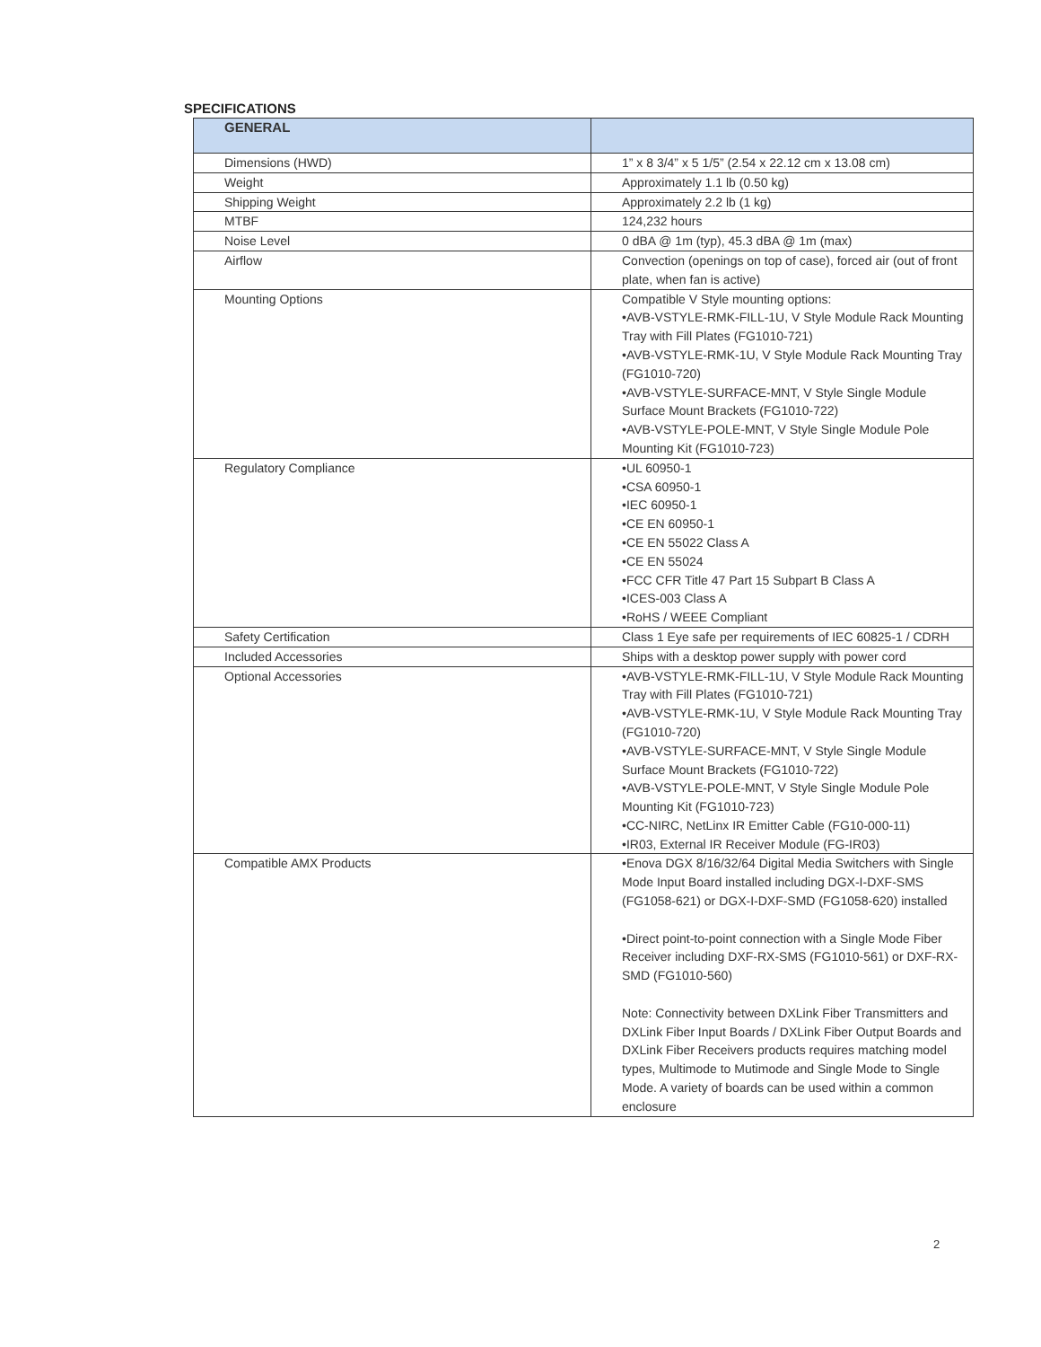SPECIFICATIONS
| GENERAL | |
| --- | --- |
| Dimensions (HWD) | 1” x 8 3/4” x 5 1/5” (2.54 x 22.12 cm x 13.08 cm) |
| Weight | Approximately 1.1 lb (0.50 kg) |
| Shipping Weight | Approximately 2.2 lb (1 kg) |
| MTBF | 124,232 hours |
| Noise Level | 0 dBA @ 1m (typ), 45.3 dBA @ 1m (max) |
| Airflow | Convection (openings on top of case), forced air (out of front plate, when fan is active) |
| Mounting Options | Compatible V Style mounting options: •AVB-VSTYLE-RMK-FILL-1U, V Style Module Rack Mounting Tray with Fill Plates (FG1010-721) •AVB-VSTYLE-RMK-1U, V Style Module Rack Mounting Tray (FG1010-720) •AVB-VSTYLE-SURFACE-MNT, V Style Single Module Surface Mount Brackets (FG1010-722) •AVB-VSTYLE-POLE-MNT, V Style Single Module Pole Mounting Kit (FG1010-723) |
| Regulatory Compliance | •UL 60950-1 •CSA 60950-1 •IEC 60950-1 •CE EN 60950-1 •CE EN 55022 Class A •CE EN 55024 •FCC CFR Title 47 Part 15 Subpart B Class A •ICES-003 Class A •RoHS / WEEE Compliant |
| Safety Certification | Class 1 Eye safe per requirements of IEC 60825-1 / CDRH |
| Included Accessories | Ships with a desktop power supply with power cord |
| Optional Accessories | •AVB-VSTYLE-RMK-FILL-1U, V Style Module Rack Mounting Tray with Fill Plates (FG1010-721) •AVB-VSTYLE-RMK-1U, V Style Module Rack Mounting Tray (FG1010-720) •AVB-VSTYLE-SURFACE-MNT, V Style Single Module Surface Mount Brackets (FG1010-722) •AVB-VSTYLE-POLE-MNT, V Style Single Module Pole Mounting Kit (FG1010-723) •CC-NIRC, NetLinx IR Emitter Cable (FG10-000-11) •IR03, External IR Receiver Module (FG-IR03) |
| Compatible AMX Products | •Enova DGX 8/16/32/64 Digital Media Switchers with Single Mode Input Board installed including DGX-I-DXF-SMS (FG1058-621) or DGX-I-DXF-SMD (FG1058-620) installed •Direct point-to-point connection with a Single Mode Fiber Receiver including DXF-RX-SMS (FG1010-561) or DXF-RX-SMD (FG1010-560) Note: Connectivity between DXLink Fiber Transmitters and DXLink Fiber Input Boards / DXLink Fiber Output Boards and DXLink Fiber Receivers products requires matching model types, Multimode to Mutimode and Single Mode to Single Mode. A variety of boards can be used within a common enclosure |
2